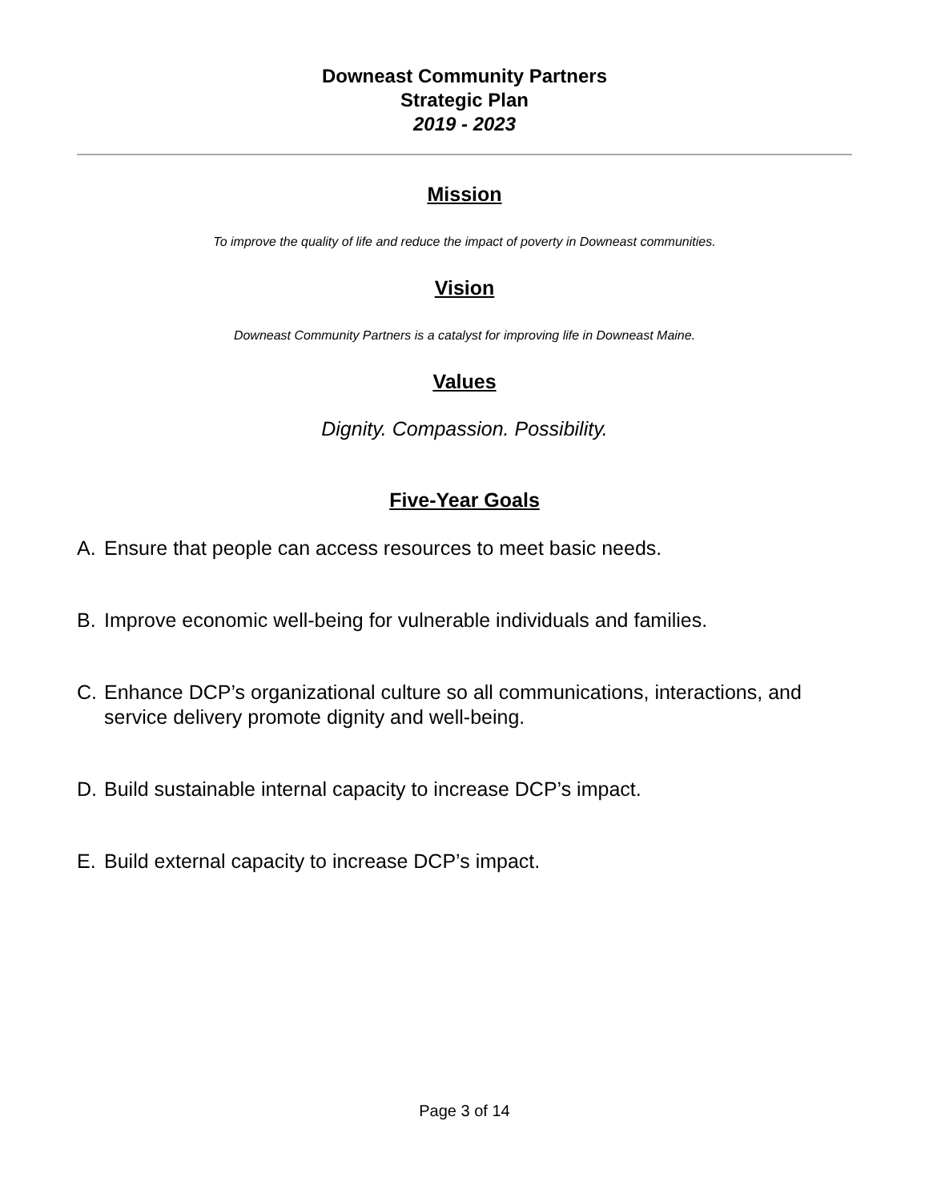Downeast Community Partners
Strategic Plan
2019 - 2023
Mission
To improve the quality of life and reduce the impact of poverty in Downeast communities.
Vision
Downeast Community Partners is a catalyst for improving life in Downeast Maine.
Values
Dignity. Compassion. Possibility.
Five-Year Goals
A. Ensure that people can access resources to meet basic needs.
B. Improve economic well-being for vulnerable individuals and families.
C. Enhance DCP’s organizational culture so all communications, interactions, and service delivery promote dignity and well-being.
D. Build sustainable internal capacity to increase DCP’s impact.
E. Build external capacity to increase DCP’s impact.
Page 3 of 14